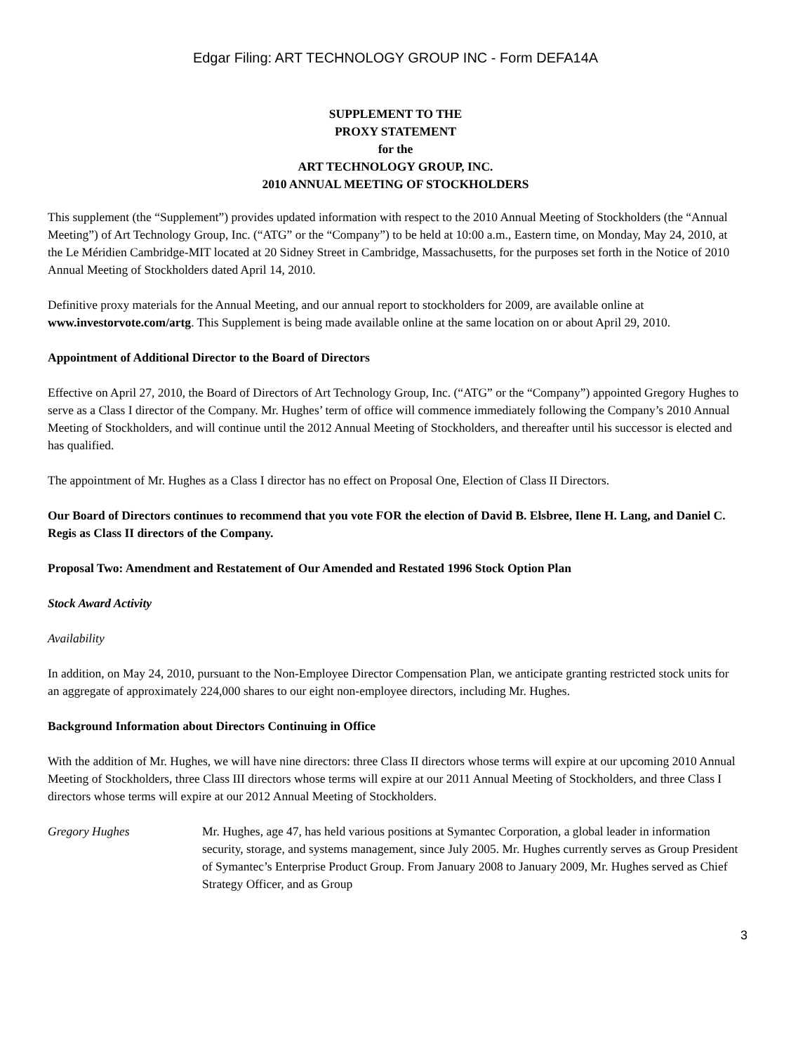Edgar Filing: ART TECHNOLOGY GROUP INC - Form DEFA14A
SUPPLEMENT TO THE
PROXY STATEMENT
for the
ART TECHNOLOGY GROUP, INC.
2010 ANNUAL MEETING OF STOCKHOLDERS
This supplement (the “Supplement”) provides updated information with respect to the 2010 Annual Meeting of Stockholders (the “Annual Meeting”) of Art Technology Group, Inc. (“ATG” or the “Company”) to be held at 10:00 a.m., Eastern time, on Monday, May 24, 2010, at the Le Méridien Cambridge-MIT located at 20 Sidney Street in Cambridge, Massachusetts, for the purposes set forth in the Notice of 2010 Annual Meeting of Stockholders dated April 14, 2010.
Definitive proxy materials for the Annual Meeting, and our annual report to stockholders for 2009, are available online at www.investorvote.com/artg. This Supplement is being made available online at the same location on or about April 29, 2010.
Appointment of Additional Director to the Board of Directors
Effective on April 27, 2010, the Board of Directors of Art Technology Group, Inc. (“ATG” or the “Company”) appointed Gregory Hughes to serve as a Class I director of the Company. Mr. Hughes’ term of office will commence immediately following the Company’s 2010 Annual Meeting of Stockholders, and will continue until the 2012 Annual Meeting of Stockholders, and thereafter until his successor is elected and has qualified.
The appointment of Mr. Hughes as a Class I director has no effect on Proposal One, Election of Class II Directors.
Our Board of Directors continues to recommend that you vote FOR the election of David B. Elsbree, Ilene H. Lang, and Daniel C. Regis as Class II directors of the Company.
Proposal Two: Amendment and Restatement of Our Amended and Restated 1996 Stock Option Plan
Stock Award Activity
Availability
In addition, on May 24, 2010, pursuant to the Non-Employee Director Compensation Plan, we anticipate granting restricted stock units for an aggregate of approximately 224,000 shares to our eight non-employee directors, including Mr. Hughes.
Background Information about Directors Continuing in Office
With the addition of Mr. Hughes, we will have nine directors: three Class II directors whose terms will expire at our upcoming 2010 Annual Meeting of Stockholders, three Class III directors whose terms will expire at our 2011 Annual Meeting of Stockholders, and three Class I directors whose terms will expire at our 2012 Annual Meeting of Stockholders.
Gregory Hughes Mr. Hughes, age 47, has held various positions at Symantec Corporation, a global leader in information security, storage, and systems management, since July 2005. Mr. Hughes currently serves as Group President of Symantec’s Enterprise Product Group. From January 2008 to January 2009, Mr. Hughes served as Chief Strategy Officer, and as Group
3